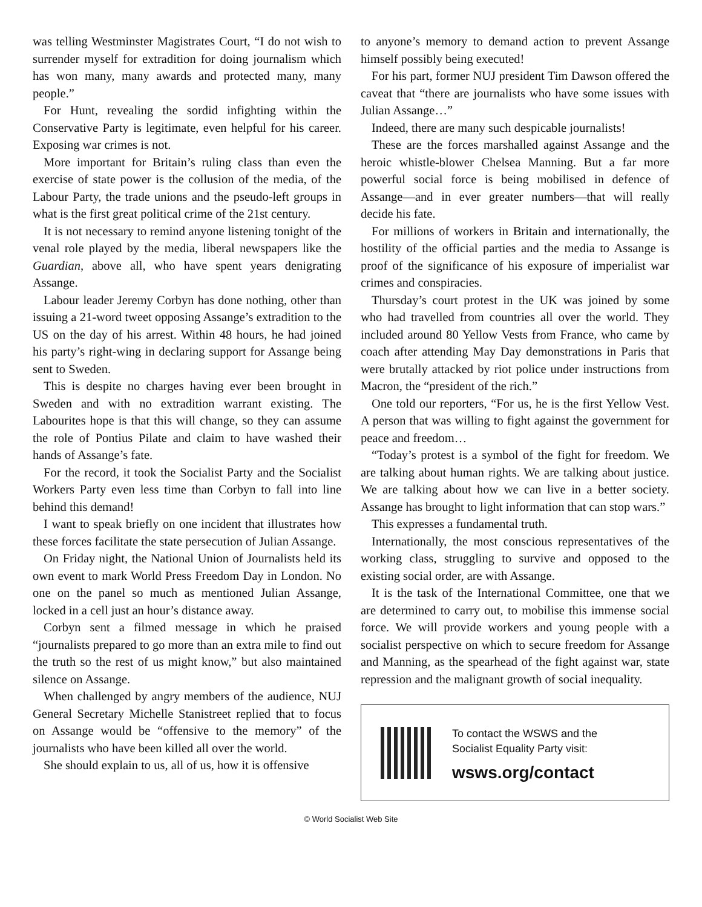was telling Westminster Magistrates Court, “I do not wish to surrender myself for extradition for doing journalism which has won many, many awards and protected many, many people.”
For Hunt, revealing the sordid infighting within the Conservative Party is legitimate, even helpful for his career. Exposing war crimes is not.
More important for Britain’s ruling class than even the exercise of state power is the collusion of the media, of the Labour Party, the trade unions and the pseudo-left groups in what is the first great political crime of the 21st century.
It is not necessary to remind anyone listening tonight of the venal role played by the media, liberal newspapers like the Guardian, above all, who have spent years denigrating Assange.
Labour leader Jeremy Corbyn has done nothing, other than issuing a 21-word tweet opposing Assange’s extradition to the US on the day of his arrest. Within 48 hours, he had joined his party’s right-wing in declaring support for Assange being sent to Sweden.
This is despite no charges having ever been brought in Sweden and with no extradition warrant existing. The Labourites hope is that this will change, so they can assume the role of Pontius Pilate and claim to have washed their hands of Assange’s fate.
For the record, it took the Socialist Party and the Socialist Workers Party even less time than Corbyn to fall into line behind this demand!
I want to speak briefly on one incident that illustrates how these forces facilitate the state persecution of Julian Assange.
On Friday night, the National Union of Journalists held its own event to mark World Press Freedom Day in London. No one on the panel so much as mentioned Julian Assange, locked in a cell just an hour’s distance away.
Corbyn sent a filmed message in which he praised “journalists prepared to go more than an extra mile to find out the truth so the rest of us might know,” but also maintained silence on Assange.
When challenged by angry members of the audience, NUJ General Secretary Michelle Stanistreet replied that to focus on Assange would be “offensive to the memory” of the journalists who have been killed all over the world.
She should explain to us, all of us, how it is offensive
to anyone’s memory to demand action to prevent Assange himself possibly being executed!
For his part, former NUJ president Tim Dawson offered the caveat that “there are journalists who have some issues with Julian Assange…”
Indeed, there are many such despicable journalists!
These are the forces marshalled against Assange and the heroic whistle-blower Chelsea Manning. But a far more powerful social force is being mobilised in defence of Assange—and in ever greater numbers—that will really decide his fate.
For millions of workers in Britain and internationally, the hostility of the official parties and the media to Assange is proof of the significance of his exposure of imperialist war crimes and conspiracies.
Thursday’s court protest in the UK was joined by some who had travelled from countries all over the world. They included around 80 Yellow Vests from France, who came by coach after attending May Day demonstrations in Paris that were brutally attacked by riot police under instructions from Macron, the “president of the rich.”
One told our reporters, “For us, he is the first Yellow Vest. A person that was willing to fight against the government for peace and freedom…
“Today’s protest is a symbol of the fight for freedom. We are talking about human rights. We are talking about justice. We are talking about how we can live in a better society. Assange has brought to light information that can stop wars.”
This expresses a fundamental truth.
Internationally, the most conscious representatives of the working class, struggling to survive and opposed to the existing social order, are with Assange.
It is the task of the International Committee, one that we are determined to carry out, to mobilise this immense social force. We will provide workers and young people with a socialist perspective on which to secure freedom for Assange and Manning, as the spearhead of the fight against war, state repression and the malignant growth of social inequality.
To contact the WSWS and the
Socialist Equality Party visit:
wsws.org/contact
© World Socialist Web Site